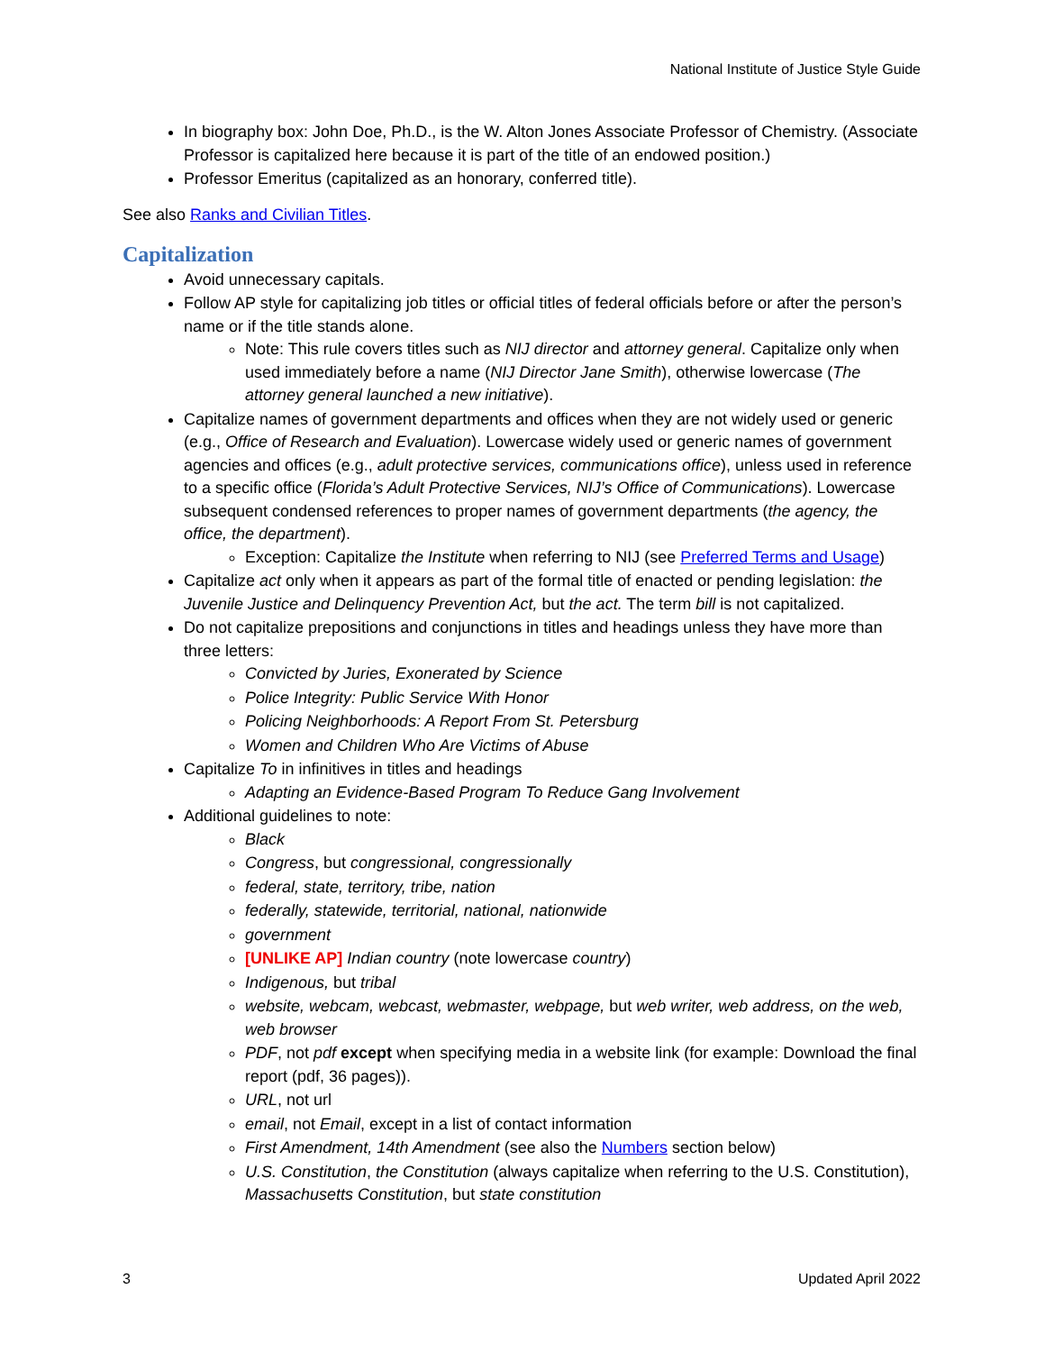National Institute of Justice Style Guide
In biography box: John Doe, Ph.D., is the W. Alton Jones Associate Professor of Chemistry. (Associate Professor is capitalized here because it is part of the title of an endowed position.)
Professor Emeritus (capitalized as an honorary, conferred title).
See also Ranks and Civilian Titles.
Capitalization
Avoid unnecessary capitals.
Follow AP style for capitalizing job titles or official titles of federal officials before or after the person’s name or if the title stands alone.
Note: This rule covers titles such as NIJ director and attorney general. Capitalize only when used immediately before a name (NIJ Director Jane Smith), otherwise lowercase (The attorney general launched a new initiative).
Capitalize names of government departments and offices when they are not widely used or generic (e.g., Office of Research and Evaluation). Lowercase widely used or generic names of government agencies and offices (e.g., adult protective services, communications office), unless used in reference to a specific office (Florida’s Adult Protective Services, NIJ’s Office of Communications). Lowercase subsequent condensed references to proper names of government departments (the agency, the office, the department).
Exception: Capitalize the Institute when referring to NIJ (see Preferred Terms and Usage)
Capitalize act only when it appears as part of the formal title of enacted or pending legislation: the Juvenile Justice and Delinquency Prevention Act, but the act. The term bill is not capitalized.
Do not capitalize prepositions and conjunctions in titles and headings unless they have more than three letters:
Convicted by Juries, Exonerated by Science
Police Integrity: Public Service With Honor
Policing Neighborhoods: A Report From St. Petersburg
Women and Children Who Are Victims of Abuse
Capitalize To in infinitives in titles and headings
Adapting an Evidence-Based Program To Reduce Gang Involvement
Additional guidelines to note:
Black
Congress, but congressional, congressionally
federal, state, territory, tribe, nation
federally, statewide, territorial, national, nationwide
government
[UNLIKE AP] Indian country (note lowercase country)
Indigenous, but tribal
website, webcam, webcast, webmaster, webpage, but web writer, web address, on the web, web browser
PDF, not pdf except when specifying media in a website link (for example: Download the final report (pdf, 36 pages)).
URL, not url
email, not Email, except in a list of contact information
First Amendment, 14th Amendment (see also the Numbers section below)
U.S. Constitution, the Constitution (always capitalize when referring to the U.S. Constitution), Massachusetts Constitution, but state constitution
3 Updated April 2022